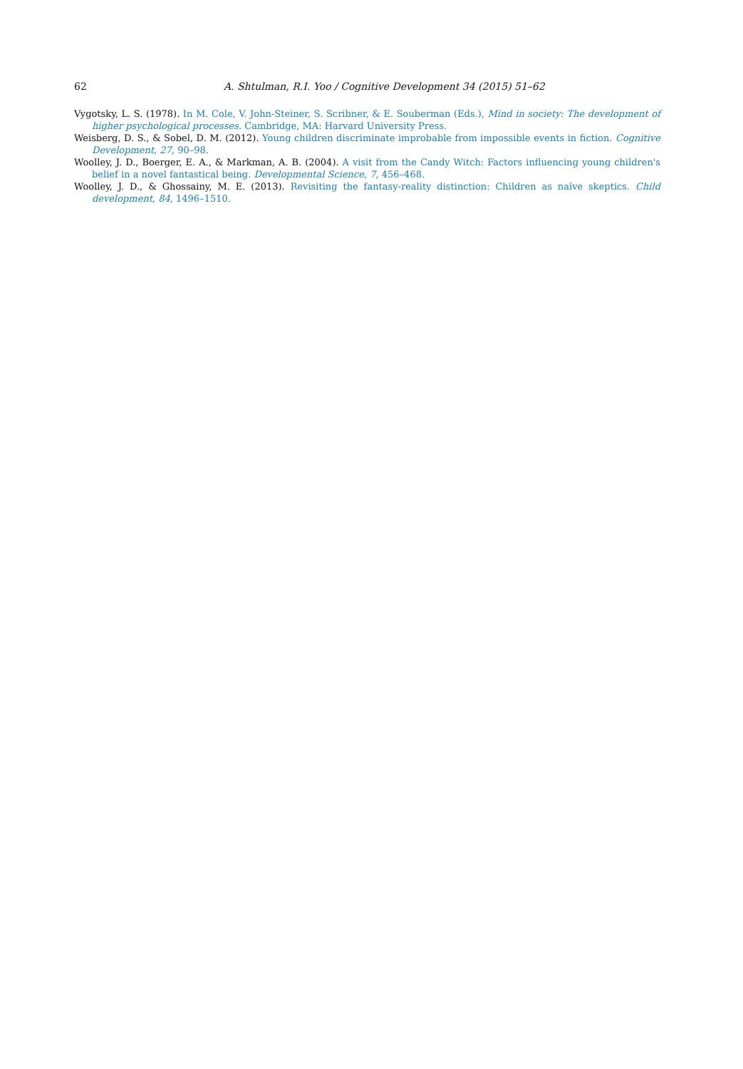62 A. Shtulman, R.I. Yoo / Cognitive Development 34 (2015) 51–62
Vygotsky, L. S. (1978). In M. Cole, V. John-Steiner, S. Scribner, & E. Souberman (Eds.), Mind in society: The development of higher psychological processes. Cambridge, MA: Harvard University Press.
Weisberg, D. S., & Sobel, D. M. (2012). Young children discriminate improbable from impossible events in fiction. Cognitive Development, 27, 90–98.
Woolley, J. D., Boerger, E. A., & Markman, A. B. (2004). A visit from the Candy Witch: Factors influencing young children's belief in a novel fantastical being. Developmental Science, 7, 456–468.
Woolley, J. D., & Ghossainy, M. E. (2013). Revisiting the fantasy-reality distinction: Children as naïve skeptics. Child development, 84, 1496–1510.